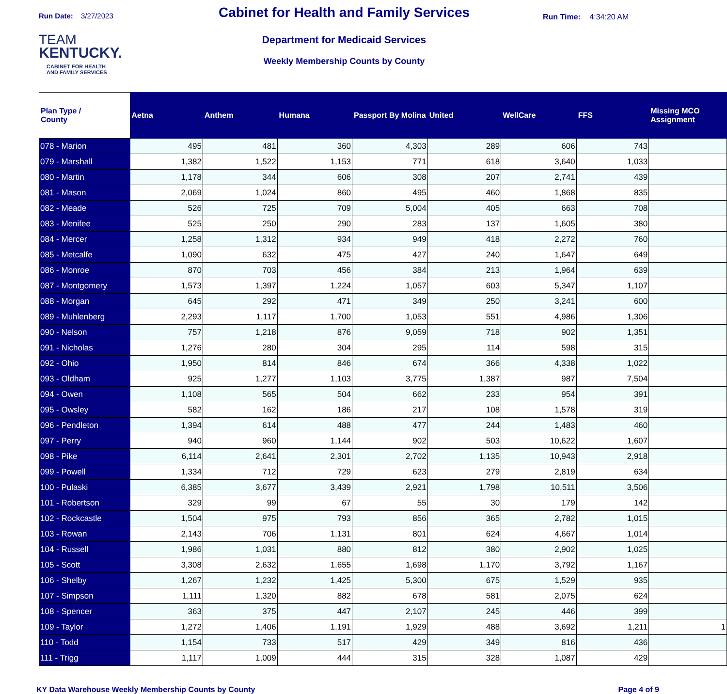Run Date: 3/27/2023
TEAM
KENTUCKY.
CABINET FOR HEALTH
AND FAMILY SERVICES
Cabinet for Health and Family Services
Department for Medicaid Services
Weekly Membership Counts by County
Run Time: 4:34:20 AM
| Plan Type / County | Aetna | Anthem | Humana | Passport By Molina | United | WellCare | FFS | Missing MCO Assignment |
| --- | --- | --- | --- | --- | --- | --- | --- | --- |
| 078 - Marion | 495 | 481 | 360 | 4,303 | 289 | 606 | 743 | |
| 079 - Marshall | 1,382 | 1,522 | 1,153 | 771 | 618 | 3,640 | 1,033 | |
| 080 - Martin | 1,178 | 344 | 606 | 308 | 207 | 2,741 | 439 | |
| 081 - Mason | 2,069 | 1,024 | 860 | 495 | 460 | 1,868 | 835 | |
| 082 - Meade | 526 | 725 | 709 | 5,004 | 405 | 663 | 708 | |
| 083 - Menifee | 525 | 250 | 290 | 283 | 137 | 1,605 | 380 | |
| 084 - Mercer | 1,258 | 1,312 | 934 | 949 | 418 | 2,272 | 760 | |
| 085 - Metcalfe | 1,090 | 632 | 475 | 427 | 240 | 1,647 | 649 | |
| 086 - Monroe | 870 | 703 | 456 | 384 | 213 | 1,964 | 639 | |
| 087 - Montgomery | 1,573 | 1,397 | 1,224 | 1,057 | 603 | 5,347 | 1,107 | |
| 088 - Morgan | 645 | 292 | 471 | 349 | 250 | 3,241 | 600 | |
| 089 - Muhlenberg | 2,293 | 1,117 | 1,700 | 1,053 | 551 | 4,986 | 1,306 | |
| 090 - Nelson | 757 | 1,218 | 876 | 9,059 | 718 | 902 | 1,351 | |
| 091 - Nicholas | 1,276 | 280 | 304 | 295 | 114 | 598 | 315 | |
| 092 - Ohio | 1,950 | 814 | 846 | 674 | 366 | 4,338 | 1,022 | |
| 093 - Oldham | 925 | 1,277 | 1,103 | 3,775 | 1,387 | 987 | 7,504 | |
| 094 - Owen | 1,108 | 565 | 504 | 662 | 233 | 954 | 391 | |
| 095 - Owsley | 582 | 162 | 186 | 217 | 108 | 1,578 | 319 | |
| 096 - Pendleton | 1,394 | 614 | 488 | 477 | 244 | 1,483 | 460 | |
| 097 - Perry | 940 | 960 | 1,144 | 902 | 503 | 10,622 | 1,607 | |
| 098 - Pike | 6,114 | 2,641 | 2,301 | 2,702 | 1,135 | 10,943 | 2,918 | |
| 099 - Powell | 1,334 | 712 | 729 | 623 | 279 | 2,819 | 634 | |
| 100 - Pulaski | 6,385 | 3,677 | 3,439 | 2,921 | 1,798 | 10,511 | 3,506 | |
| 101 - Robertson | 329 | 99 | 67 | 55 | 30 | 179 | 142 | |
| 102 - Rockcastle | 1,504 | 975 | 793 | 856 | 365 | 2,782 | 1,015 | |
| 103 - Rowan | 2,143 | 706 | 1,131 | 801 | 624 | 4,667 | 1,014 | |
| 104 - Russell | 1,986 | 1,031 | 880 | 812 | 380 | 2,902 | 1,025 | |
| 105 - Scott | 3,308 | 2,632 | 1,655 | 1,698 | 1,170 | 3,792 | 1,167 | |
| 106 - Shelby | 1,267 | 1,232 | 1,425 | 5,300 | 675 | 1,529 | 935 | |
| 107 - Simpson | 1,111 | 1,320 | 882 | 678 | 581 | 2,075 | 624 | |
| 108 - Spencer | 363 | 375 | 447 | 2,107 | 245 | 446 | 399 | |
| 109 - Taylor | 1,272 | 1,406 | 1,191 | 1,929 | 488 | 3,692 | 1,211 | 1 |
| 110 - Todd | 1,154 | 733 | 517 | 429 | 349 | 816 | 436 | |
| 111 - Trigg | 1,117 | 1,009 | 444 | 315 | 328 | 1,087 | 429 | |
KY Data Warehouse Weekly Membership Counts by County Page 4 of 9